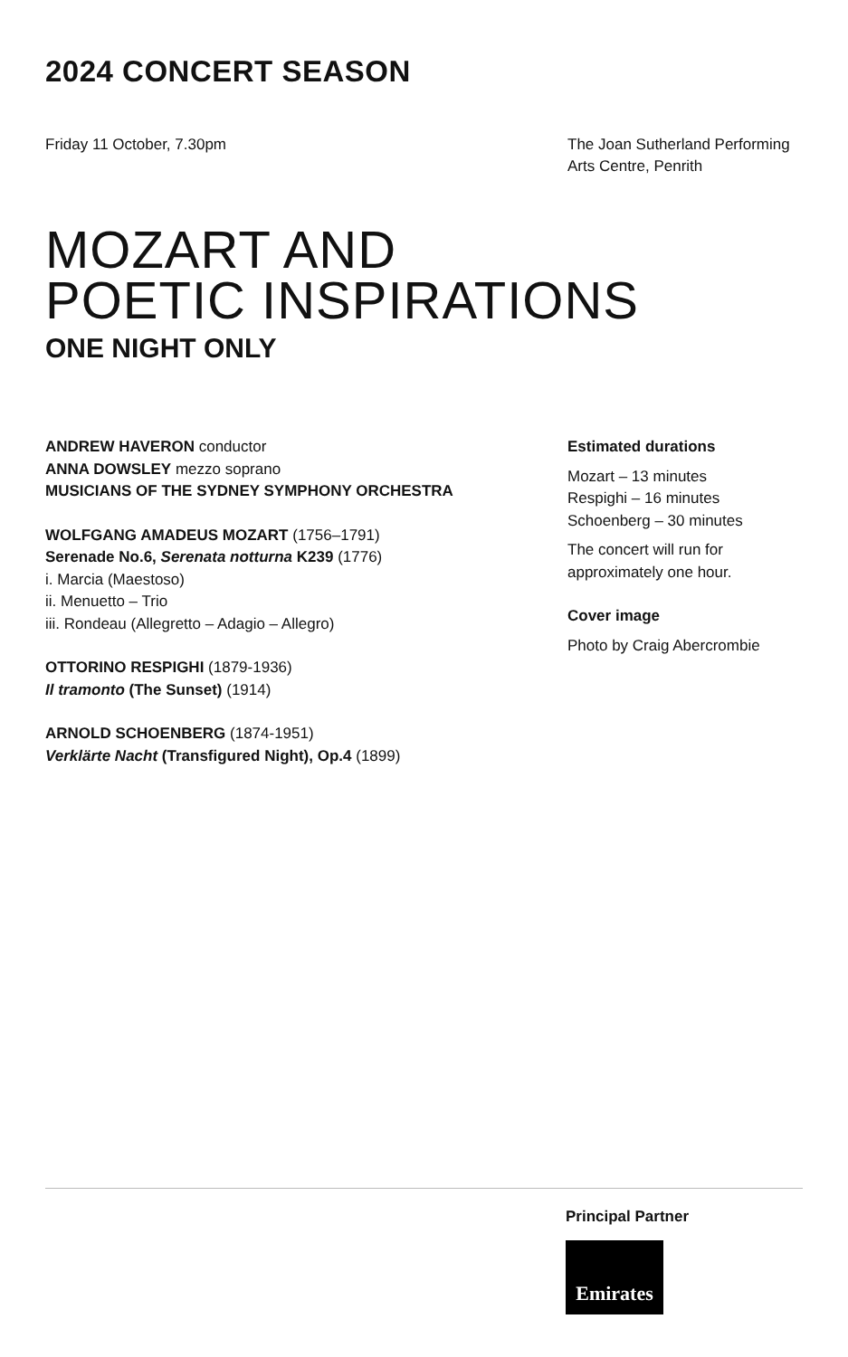2024 CONCERT SEASON
Friday 11 October, 7.30pm The Joan Sutherland Performing Arts Centre, Penrith
MOZART AND
POETIC INSPIRATIONS
ONE NIGHT ONLY
ANDREW HAVERON conductor
ANNA DOWSLEY mezzo soprano
MUSICIANS OF THE SYDNEY SYMPHONY ORCHESTRA
WOLFGANG AMADEUS MOZART (1756–1791)
Serenade No.6, Serenata notturna K239 (1776)
i. Marcia (Maestoso)
ii. Menuetto – Trio
iii. Rondeau (Allegretto – Adagio – Allegro)
OTTORINO RESPIGHI (1879-1936)
Il tramonto (The Sunset) (1914)
ARNOLD SCHOENBERG (1874-1951)
Verklärte Nacht (Transfigured Night), Op.4 (1899)
Estimated durations
Mozart – 13 minutes
Respighi – 16 minutes
Schoenberg – 30 minutes
The concert will run for approximately one hour.
Cover image
Photo by Craig Abercrombie
Principal Partner
Emirates